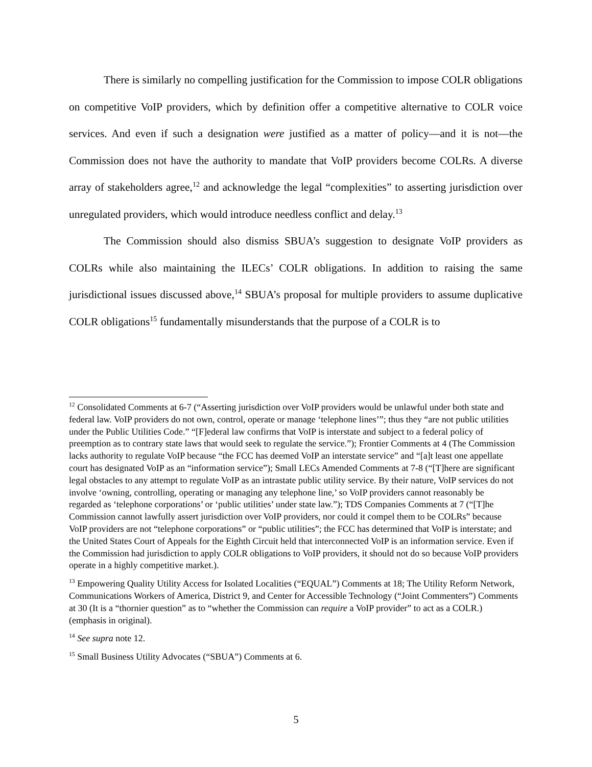There is similarly no compelling justification for the Commission to impose COLR obligations on competitive VoIP providers, which by definition offer a competitive alternative to COLR voice services. And even if such a designation were justified as a matter of policy—and it is not—the Commission does not have the authority to mandate that VoIP providers become COLRs. A diverse array of stakeholders agree,<sup>12</sup> and acknowledge the legal “complexities” to asserting jurisdiction over unregulated providers, which would introduce needless conflict and delay.<sup>13</sup>
The Commission should also dismiss SBUA’s suggestion to designate VoIP providers as COLRs while also maintaining the ILECs’ COLR obligations. In addition to raising the same jurisdictional issues discussed above,<sup>14</sup> SBUA’s proposal for multiple providers to assume duplicative COLR obligations<sup>15</sup> fundamentally misunderstands that the purpose of a COLR is to
<sup>12</sup> Consolidated Comments at 6-7 (“Asserting jurisdiction over VoIP providers would be unlawful under both state and federal law. VoIP providers do not own, control, operate or manage ‘telephone lines’”; thus they “are not public utilities under the Public Utilities Code.” “[F]ederal law confirms that VoIP is interstate and subject to a federal policy of preemption as to contrary state laws that would seek to regulate the service.”); Frontier Comments at 4 (The Commission lacks authority to regulate VoIP because “the FCC has deemed VoIP an interstate service” and “[a]t least one appellate court has designated VoIP as an “information service”); Small LECs Amended Comments at 7-8 (“[T]here are significant legal obstacles to any attempt to regulate VoIP as an intrastate public utility service. By their nature, VoIP services do not involve ‘owning, controlling, operating or managing any telephone line,’ so VoIP providers cannot reasonably be regarded as ‘telephone corporations’ or ‘public utilities’ under state law.”); TDS Companies Comments at 7 (“[T]he Commission cannot lawfully assert jurisdiction over VoIP providers, nor could it compel them to be COLRs” because VoIP providers are not “telephone corporations” or “public utilities”; the FCC has determined that VoIP is interstate; and the United States Court of Appeals for the Eighth Circuit held that interconnected VoIP is an information service. Even if the Commission had jurisdiction to apply COLR obligations to VoIP providers, it should not do so because VoIP providers operate in a highly competitive market.).
<sup>13</sup> Empowering Quality Utility Access for Isolated Localities (“EQUAL”) Comments at 18; The Utility Reform Network, Communications Workers of America, District 9, and Center for Accessible Technology (“Joint Commenters”) Comments at 30 (It is a “thornier question” as to “whether the Commission can require a VoIP provider” to act as a COLR.) (emphasis in original).
<sup>14</sup> See supra note 12.
<sup>15</sup> Small Business Utility Advocates (“SBUA”) Comments at 6.
5